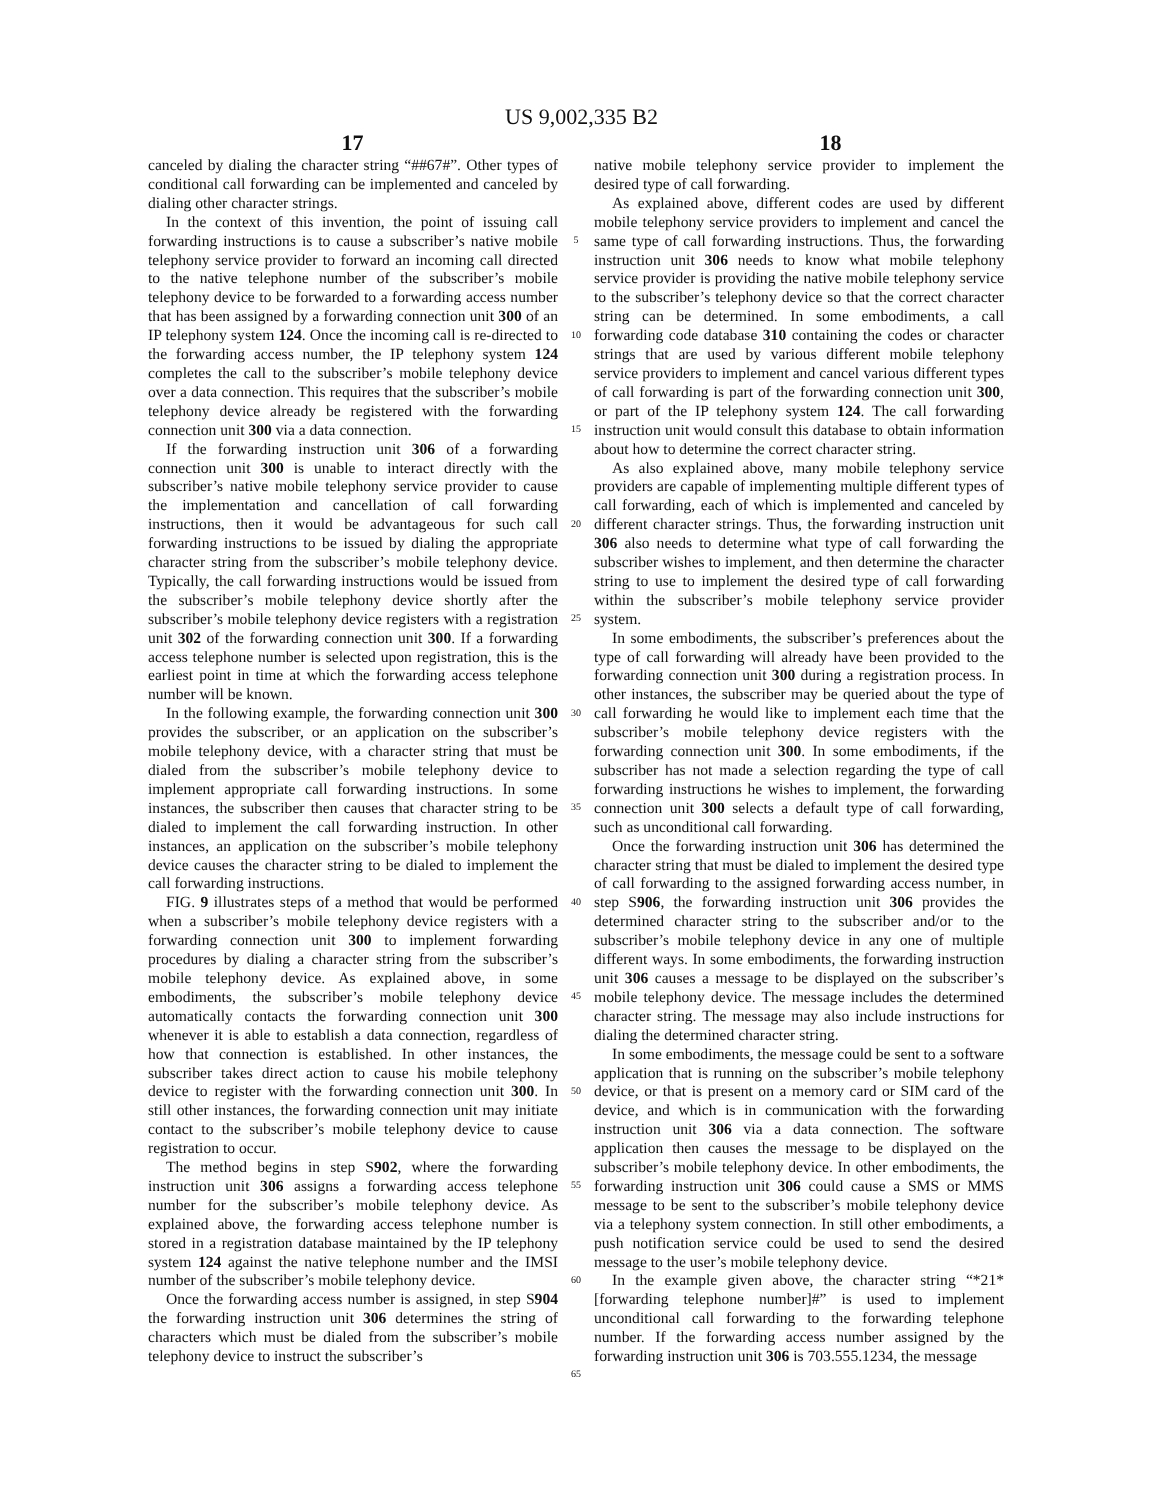US 9,002,335 B2
17 18
canceled by dialing the character string “##67#”. Other types of conditional call forwarding can be implemented and canceled by dialing other character strings.
In the context of this invention, the point of issuing call forwarding instructions is to cause a subscriber’s native mobile telephony service provider to forward an incoming call directed to the native telephone number of the subscriber’s mobile telephony device to be forwarded to a forwarding access number that has been assigned by a forwarding connection unit 300 of an IP telephony system 124. Once the incoming call is re-directed to the forwarding access number, the IP telephony system 124 completes the call to the subscriber’s mobile telephony device over a data connection. This requires that the subscriber’s mobile telephony device already be registered with the forwarding connection unit 300 via a data connection.
If the forwarding instruction unit 306 of a forwarding connection unit 300 is unable to interact directly with the subscriber’s native mobile telephony service provider to cause the implementation and cancellation of call forwarding instructions, then it would be advantageous for such call forwarding instructions to be issued by dialing the appropriate character string from the subscriber’s mobile telephony device. Typically, the call forwarding instructions would be issued from the subscriber’s mobile telephony device shortly after the subscriber’s mobile telephony device registers with a registration unit 302 of the forwarding connection unit 300. If a forwarding access telephone number is selected upon registration, this is the earliest point in time at which the forwarding access telephone number will be known.
In the following example, the forwarding connection unit 300 provides the subscriber, or an application on the subscriber’s mobile telephony device, with a character string that must be dialed from the subscriber’s mobile telephony device to implement appropriate call forwarding instructions. In some instances, the subscriber then causes that character string to be dialed to implement the call forwarding instruction. In other instances, an application on the subscriber’s mobile telephony device causes the character string to be dialed to implement the call forwarding instructions.
FIG. 9 illustrates steps of a method that would be performed when a subscriber’s mobile telephony device registers with a forwarding connection unit 300 to implement forwarding procedures by dialing a character string from the subscriber’s mobile telephony device. As explained above, in some embodiments, the subscriber’s mobile telephony device automatically contacts the forwarding connection unit 300 whenever it is able to establish a data connection, regardless of how that connection is established. In other instances, the subscriber takes direct action to cause his mobile telephony device to register with the forwarding connection unit 300. In still other instances, the forwarding connection unit may initiate contact to the subscriber’s mobile telephony device to cause registration to occur.
The method begins in step S902, where the forwarding instruction unit 306 assigns a forwarding access telephone number for the subscriber’s mobile telephony device. As explained above, the forwarding access telephone number is stored in a registration database maintained by the IP telephony system 124 against the native telephone number and the IMSI number of the subscriber’s mobile telephony device.
Once the forwarding access number is assigned, in step S904 the forwarding instruction unit 306 determines the string of characters which must be dialed from the subscriber’s mobile telephony device to instruct the subscriber’s
5
10
15
20
25
30
35
40
45
50
55
60
65
native mobile telephony service provider to implement the desired type of call forwarding.
As explained above, different codes are used by different mobile telephony service providers to implement and cancel the same type of call forwarding instructions. Thus, the forwarding instruction unit 306 needs to know what mobile telephony service provider is providing the native mobile telephony service to the subscriber’s telephony device so that the correct character string can be determined. In some embodiments, a call forwarding code database 310 containing the codes or character strings that are used by various different mobile telephony service providers to implement and cancel various different types of call forwarding is part of the forwarding connection unit 300, or part of the IP telephony system 124. The call forwarding instruction unit would consult this database to obtain information about how to determine the correct character string.
As also explained above, many mobile telephony service providers are capable of implementing multiple different types of call forwarding, each of which is implemented and canceled by different character strings. Thus, the forwarding instruction unit 306 also needs to determine what type of call forwarding the subscriber wishes to implement, and then determine the character string to use to implement the desired type of call forwarding within the subscriber’s mobile telephony service provider system.
In some embodiments, the subscriber’s preferences about the type of call forwarding will already have been provided to the forwarding connection unit 300 during a registration process. In other instances, the subscriber may be queried about the type of call forwarding he would like to implement each time that the subscriber’s mobile telephony device registers with the forwarding connection unit 300. In some embodiments, if the subscriber has not made a selection regarding the type of call forwarding instructions he wishes to implement, the forwarding connection unit 300 selects a default type of call forwarding, such as unconditional call forwarding.
Once the forwarding instruction unit 306 has determined the character string that must be dialed to implement the desired type of call forwarding to the assigned forwarding access number, in step S906, the forwarding instruction unit 306 provides the determined character string to the subscriber and/or to the subscriber’s mobile telephony device in any one of multiple different ways. In some embodiments, the forwarding instruction unit 306 causes a message to be displayed on the subscriber’s mobile telephony device. The message includes the determined character string. The message may also include instructions for dialing the determined character string.
In some embodiments, the message could be sent to a software application that is running on the subscriber’s mobile telephony device, or that is present on a memory card or SIM card of the device, and which is in communication with the forwarding instruction unit 306 via a data connection. The software application then causes the message to be displayed on the subscriber’s mobile telephony device. In other embodiments, the forwarding instruction unit 306 could cause a SMS or MMS message to be sent to the subscriber’s mobile telephony device via a telephony system connection. In still other embodiments, a push notification service could be used to send the desired message to the user’s mobile telephony device.
In the example given above, the character string “*21*[forwarding telephone number]#” is used to implement unconditional call forwarding to the forwarding telephone number. If the forwarding access number assigned by the forwarding instruction unit 306 is 703.555.1234, the message